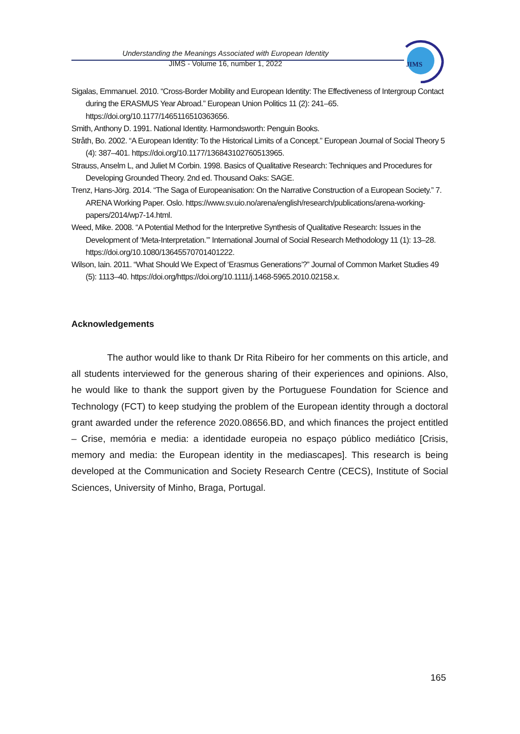Understanding the Meanings Associated with European Identity
JIMS - Volume 16, number 1, 2022
JIMS
Sigalas, Emmanuel. 2010. “Cross-Border Mobility and European Identity: The Effectiveness of Intergroup Contact during the ERASMUS Year Abroad.” European Union Politics 11 (2): 241–65. https://doi.org/10.1177/1465116510363656.
Smith, Anthony D. 1991. National Identity. Harmondsworth: Penguin Books.
Stråth, Bo. 2002. “A European Identity: To the Historical Limits of a Concept.” European Journal of Social Theory 5 (4): 387–401. https://doi.org/10.1177/136843102760513965.
Strauss, Anselm L, and Juliet M Corbin. 1998. Basics of Qualitative Research: Techniques and Procedures for Developing Grounded Theory. 2nd ed. Thousand Oaks: SAGE.
Trenz, Hans-Jörg. 2014. “The Saga of Europeanisation: On the Narrative Construction of a European Society.” 7. ARENA Working Paper. Oslo. https://www.sv.uio.no/arena/english/research/publications/arena-working-papers/2014/wp7-14.html.
Weed, Mike. 2008. “A Potential Method for the Interpretive Synthesis of Qualitative Research: Issues in the Development of ‘Meta-Interpretation.’” International Journal of Social Research Methodology 11 (1): 13–28. https://doi.org/10.1080/13645570701401222.
Wilson, Iain. 2011. “What Should We Expect of ‘Erasmus Generations’?” Journal of Common Market Studies 49 (5): 1113–40. https://doi.org/https://doi.org/10.1111/j.1468-5965.2010.02158.x.
Acknowledgements
The author would like to thank Dr Rita Ribeiro for her comments on this article, and all students interviewed for the generous sharing of their experiences and opinions. Also, he would like to thank the support given by the Portuguese Foundation for Science and Technology (FCT) to keep studying the problem of the European identity through a doctoral grant awarded under the reference 2020.08656.BD, and which finances the project entitled – Crise, memória e media: a identidade europeia no espaço público mediático [Crisis, memory and media: the European identity in the mediascapes]. This research is being developed at the Communication and Society Research Centre (CECS), Institute of Social Sciences, University of Minho, Braga, Portugal.
165